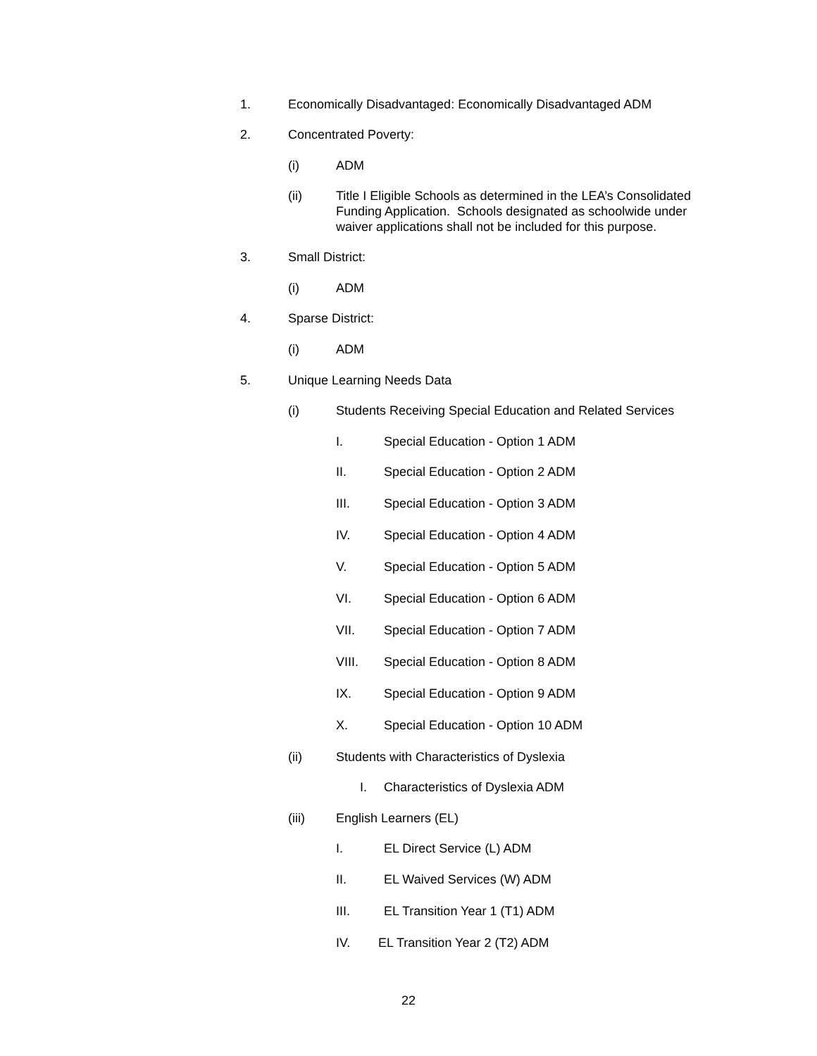1. Economically Disadvantaged: Economically Disadvantaged ADM
2. Concentrated Poverty:
(i) ADM
(ii) Title I Eligible Schools as determined in the LEA’s Consolidated Funding Application. Schools designated as schoolwide under waiver applications shall not be included for this purpose.
3. Small District:
(i) ADM
4. Sparse District:
(i) ADM
5. Unique Learning Needs Data
(i) Students Receiving Special Education and Related Services
I. Special Education - Option 1 ADM
II. Special Education - Option 2 ADM
III. Special Education - Option 3 ADM
IV. Special Education - Option 4 ADM
V. Special Education - Option 5 ADM
VI. Special Education - Option 6 ADM
VII. Special Education - Option 7 ADM
VIII. Special Education - Option 8 ADM
IX. Special Education - Option 9 ADM
X. Special Education - Option 10 ADM
(ii) Students with Characteristics of Dyslexia
I. Characteristics of Dyslexia ADM
(iii) English Learners (EL)
I. EL Direct Service (L) ADM
II. EL Waived Services (W) ADM
III. EL Transition Year 1 (T1) ADM
IV. EL Transition Year 2 (T2) ADM
22